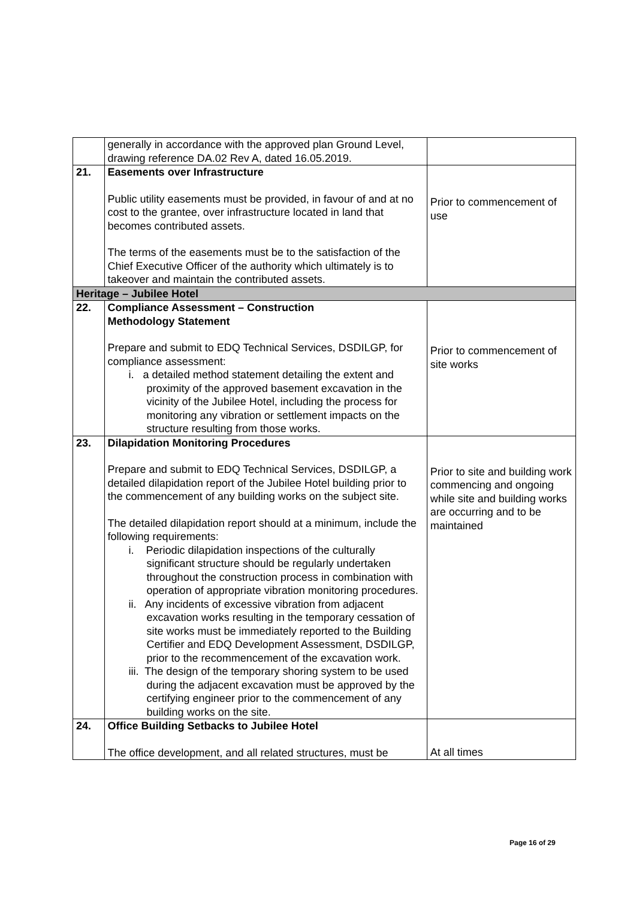| | generally in accordance with the approved plan Ground Level, drawing reference DA.02 Rev A, dated 16.05.2019. | |
| 21. | Easements over Infrastructure Public utility easements must be provided, in favour of and at no cost to the grantee, over infrastructure located in land that becomes contributed assets. The terms of the easements must be to the satisfaction of the Chief Executive Officer of the authority which ultimately is to takeover and maintain the contributed assets. | Prior to commencement of use |
| Heritage – Jubilee Hotel | | |
| 22. | Compliance Assessment – Construction Methodology Statement Prepare and submit to EDQ Technical Services, DSDILGP, for compliance assessment: i. a detailed method statement detailing the extent and proximity of the approved basement excavation in the vicinity of the Jubilee Hotel, including the process for monitoring any vibration or settlement impacts on the structure resulting from those works. | Prior to commencement of site works |
| 23. | Dilapidation Monitoring Procedures Prepare and submit to EDQ Technical Services, DSDILGP, a detailed dilapidation report of the Jubilee Hotel building prior to the commencement of any building works on the subject site. The detailed dilapidation report should at a minimum, include the following requirements: i. Periodic dilapidation inspections of the culturally significant structure should be regularly undertaken throughout the construction process in combination with operation of appropriate vibration monitoring procedures. ii. Any incidents of excessive vibration from adjacent excavation works resulting in the temporary cessation of site works must be immediately reported to the Building Certifier and EDQ Development Assessment, DSDILGP, prior to the recommencement of the excavation work. iii. The design of the temporary shoring system to be used during the adjacent excavation must be approved by the certifying engineer prior to the commencement of any building works on the site. | Prior to site and building work commencing and ongoing while site and building works are occurring and to be maintained |
| 24. | Office Building Setbacks to Jubilee Hotel The office development, and all related structures, must be | At all times |
Page 16 of 29